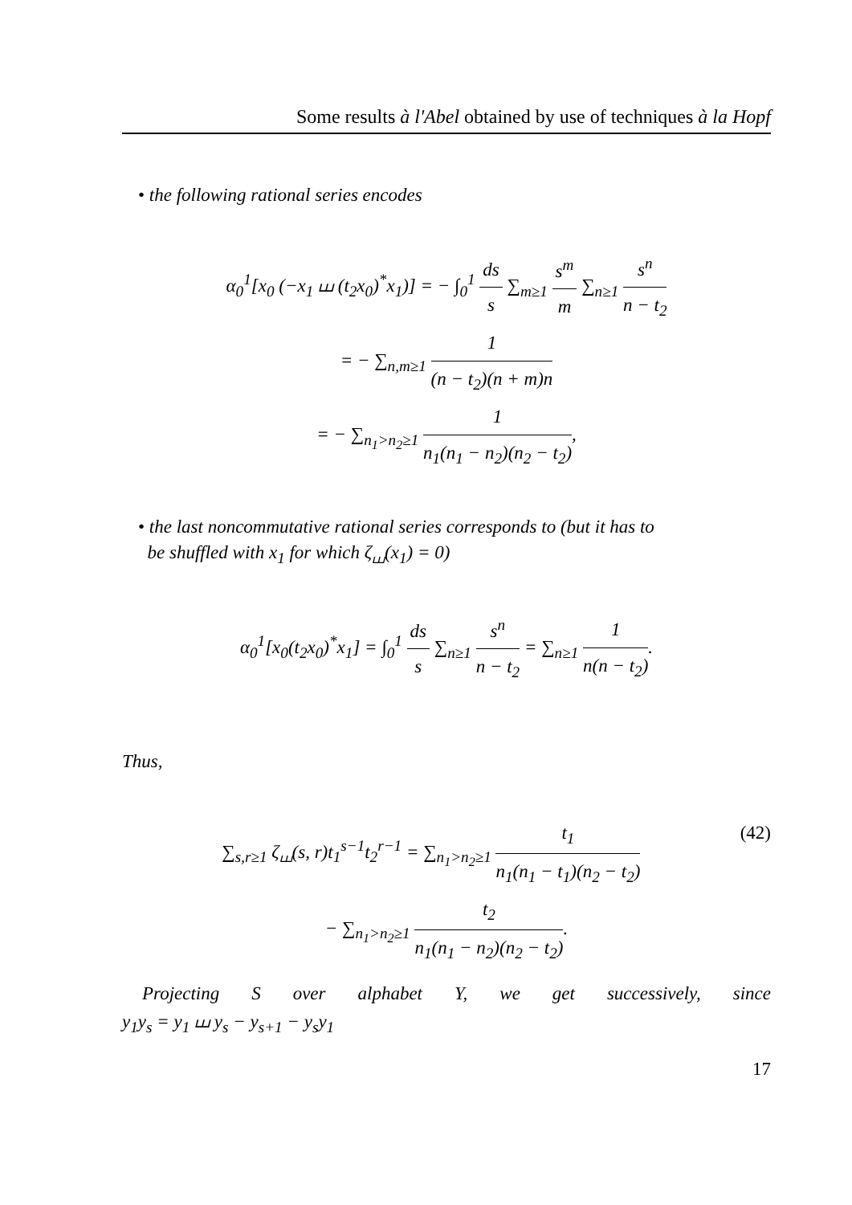Some results à l'Abel obtained by use of techniques à la Hopf
• the following rational series encodes
α<sub>0</sub><sup>1</sup>[x<sub>0</sub> (−x<sub>1</sub> ⧢ (t<sub>2</sub>x<sub>0</sub>)<sup>*</sup>x<sub>1</sub>)] = − ∫<sub>0</sub><sup>1</sup> ds s ∑<sub>m≥1</sub> s<sup>m</sup> m ∑<sub>n≥1</sub> s<sup>n</sup> n − t<sub>2</sub>
= − ∑<sub>n,m≥1</sub> 1 (n − t<sub>2</sub>)(n + m)n
= − ∑<sub>n<sub>1</sub>>n<sub>2</sub>≥1</sub> 1 n<sub>1</sub>(n<sub>1</sub> − n<sub>2</sub>)(n<sub>2</sub> − t<sub>2</sub>),
• the last noncommutative rational series corresponds to (but it has to
be shuffled with x<sub>1</sub> for which ζ<sub>⧢</sub>(x<sub>1</sub>) = 0)
α<sub>0</sub><sup>1</sup>[x<sub>0</sub>(t<sub>2</sub>x<sub>0</sub>)<sup>*</sup>x<sub>1</sub>] = ∫<sub>0</sub><sup>1</sup> ds s ∑<sub>n≥1</sub> s<sup>n</sup> n − t<sub>2</sub> = ∑<sub>n≥1</sub> 1 n(n − t<sub>2</sub>).
Thus,
∑<sub>s,r≥1</sub> ζ<sub>⧢</sub>(s, r)t<sub>1</sub><sup>s−1</sup>t<sub>2</sub><sup>r−1</sup> = ∑<sub>n<sub>1</sub>>n<sub>2</sub>≥1</sub> t<sub>1</sub> n<sub>1</sub>(n<sub>1</sub> − t<sub>1</sub>)(n<sub>2</sub> − t<sub>2</sub>) (42)
− ∑<sub>n<sub>1</sub>>n<sub>2</sub>≥1</sub> t<sub>2</sub> n<sub>1</sub>(n<sub>1</sub> − n<sub>2</sub>)(n<sub>2</sub> − t<sub>2</sub>).
Projecting S over alphabet Y, we get successively, since
y<sub>1</sub>y<sub>s</sub> = y<sub>1</sub> ⧢ y<sub>s</sub> − y<sub>s+1</sub> − y<sub>s</sub>y<sub>1</sub>
17